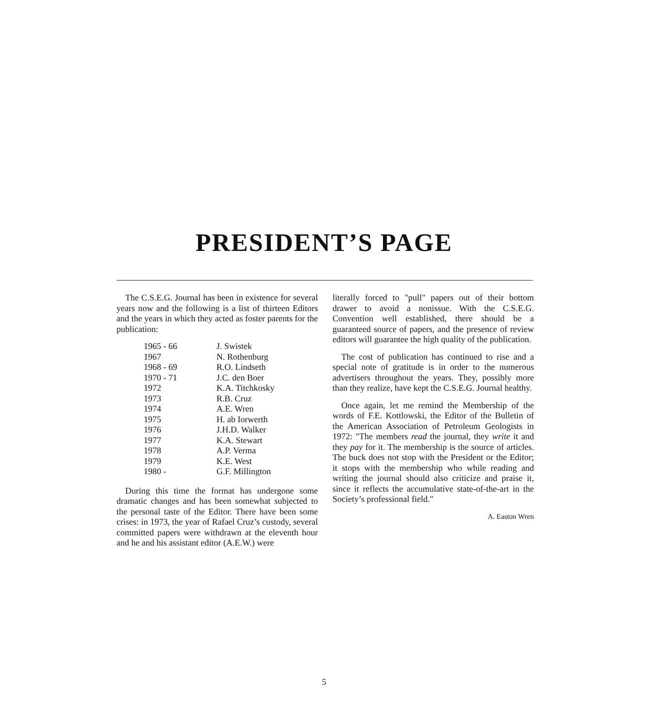PRESIDENT’S PAGE
The C.S.E.G. Journal has been in existence for several years now and the following is a list of thirteen Editors and the years in which they acted as foster parents for the publication:
| 1965 - 66 | J. Swistek |
| 1967 | N. Rothenburg |
| 1968 - 69 | R.O. Lindseth |
| 1970 - 71 | J.C. den Boer |
| 1972 | K.A. Titchkosky |
| 1973 | R.B. Cruz |
| 1974 | A.E. Wren |
| 1975 | H. ab Iorwerth |
| 1976 | J.H.D. Walker |
| 1977 | K.A. Stewart |
| 1978 | A.P. Verma |
| 1979 | K.E. West |
| 1980 - | G.F. Millington |
During this time the format has undergone some dramatic changes and has been somewhat subjected to the personal taste of the Editor. There have been some crises: in 1973, the year of Rafael Cruz’s custody, several committed papers were withdrawn at the eleventh hour and he and his assistant editor (A.E.W.) were
literally forced to "pull" papers out of their bottom drawer to avoid a nonissue. With the C.S.E.G. Convention well established, there should be a guaranteed source of papers, and the presence of review editors will guarantee the high quality of the publication.
The cost of publication has continued to rise and a special note of gratitude is in order to the numerous advertisers throughout the years. They, possibly more than they realize, have kept the C.S.E.G. Journal healthy.
Once again, let me remind the Membership of the words of F.E. Kottlowski, the Editor of the Bulletin of the American Association of Petroleum Geologists in 1972: "The members read the journal, they write it and they pay for it. The membership is the source of articles. The buck does not stop with the President or the Editor; it stops with the membership who while reading and writing the journal should also criticize and praise it, since it reflects the accumulative state-of-the-art in the Society’s professional field."
A. Easton Wren
5